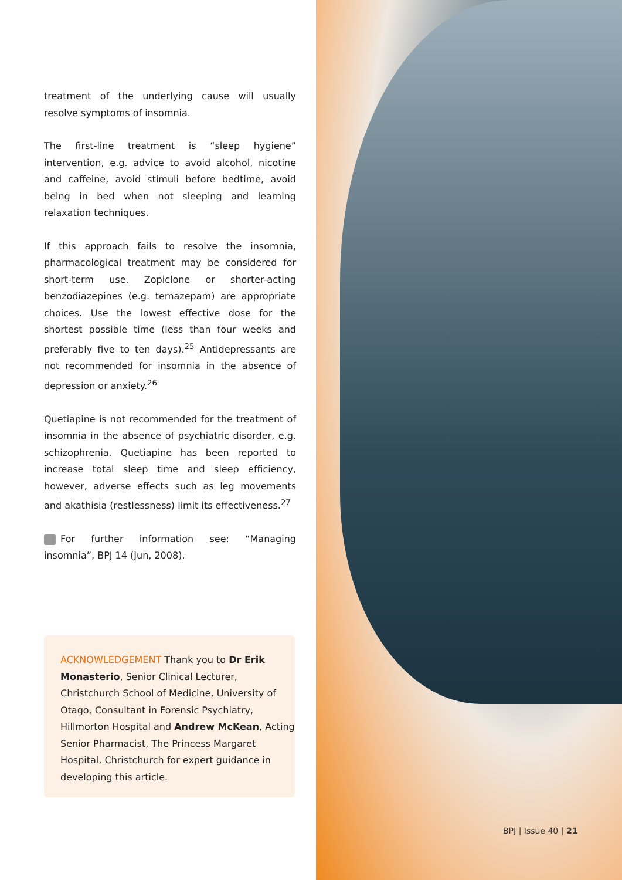treatment of the underlying cause will usually resolve symptoms of insomnia.
The first-line treatment is “sleep hygiene” intervention, e.g. advice to avoid alcohol, nicotine and caffeine, avoid stimuli before bedtime, avoid being in bed when not sleeping and learning relaxation techniques.
If this approach fails to resolve the insomnia, pharmacological treatment may be considered for short-term use. Zopiclone or shorter-acting benzodiazepines (e.g. temazepam) are appropriate choices. Use the lowest effective dose for the shortest possible time (less than four weeks and preferably five to ten days).<sup>25</sup> Antidepressants are not recommended for insomnia in the absence of depression or anxiety.<sup>26</sup>
Quetiapine is not recommended for the treatment of insomnia in the absence of psychiatric disorder, e.g. schizophrenia. Quetiapine has been reported to increase total sleep time and sleep efficiency, however, adverse effects such as leg movements and akathisia (restlessness) limit its effectiveness.<sup>27</sup>
For further information see: “Managing insomnia”, BPJ 14 (Jun, 2008).
ACKNOWLEDGEMENT Thank you to Dr Erik Monasterio, Senior Clinical Lecturer, Christchurch School of Medicine, University of Otago, Consultant in Forensic Psychiatry, Hillmorton Hospital and Andrew McKean, Acting Senior Pharmacist, The Princess Margaret Hospital, Christchurch for expert guidance in developing this article.
BPJ | Issue 40 | 21